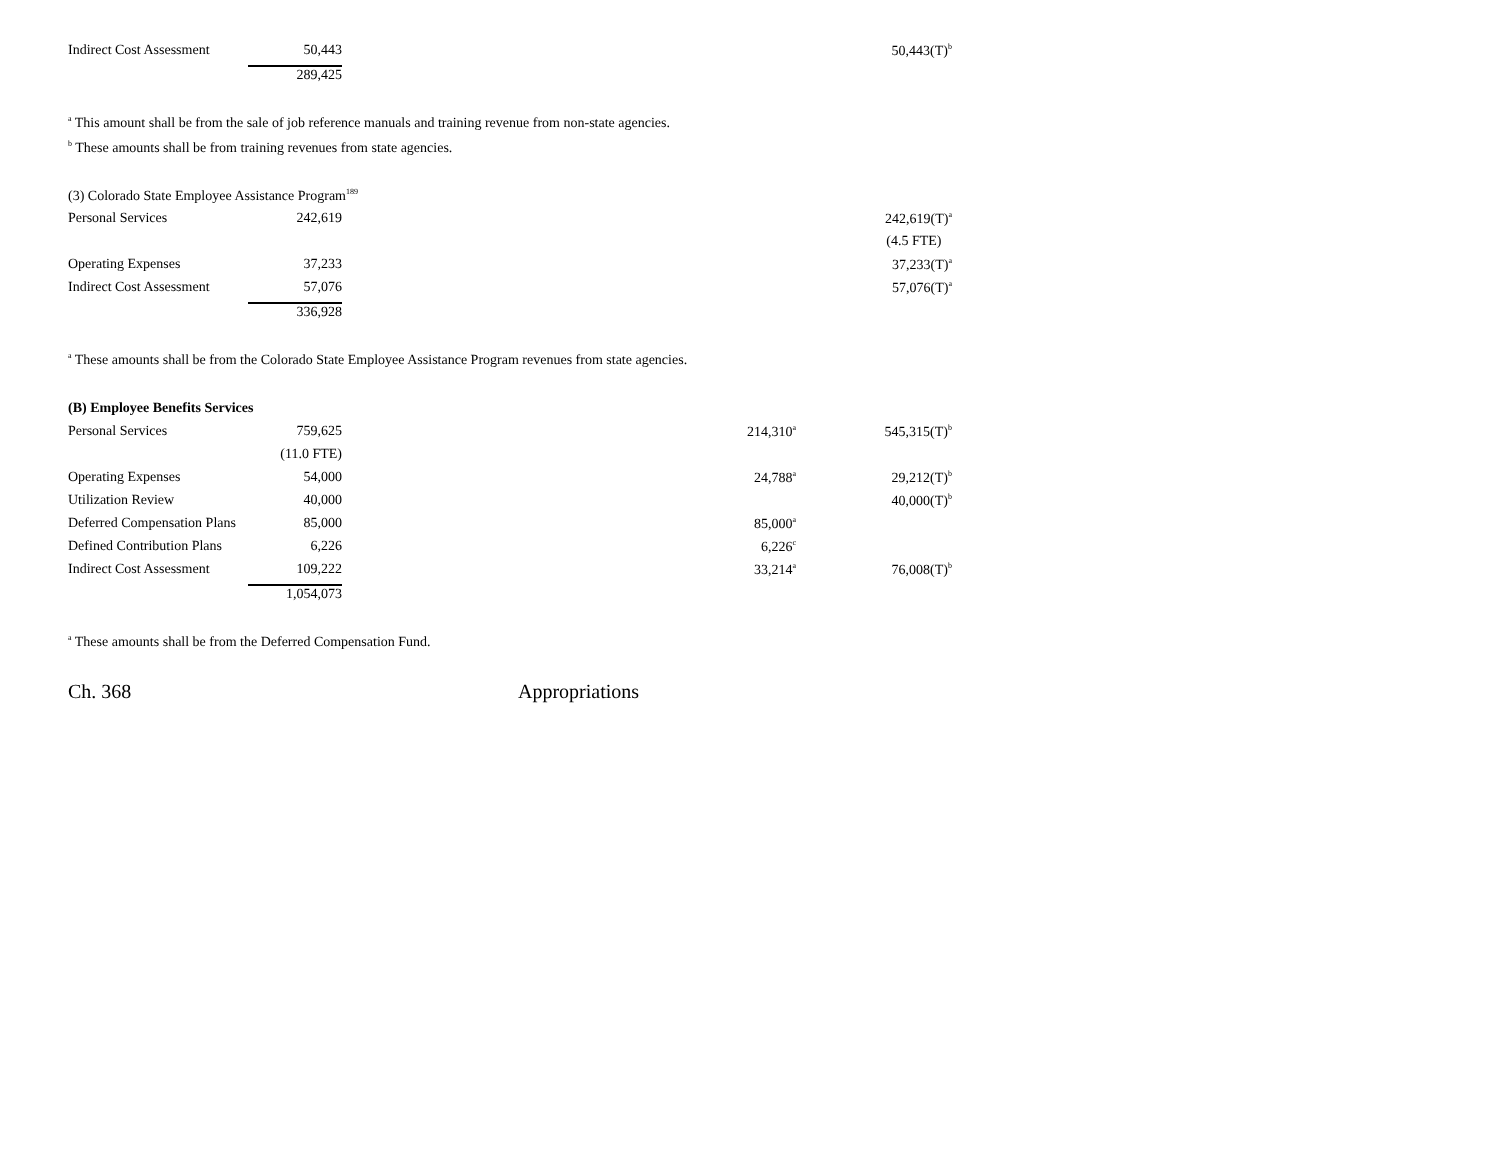| Indirect Cost Assessment | 50,443 | | | | 50,443(T)<sup>b</sup> |
| | 289,425 | | | | |
<sup>a</sup> This amount shall be from the sale of job reference manuals and training revenue from non-state agencies.
<sup>b</sup> These amounts shall be from training revenues from state agencies.
| (3) Colorado State Employee Assistance Program<sup>189</sup> | | | | | |
| Personal Services | 242,619 | | | | 242,619(T)<sup>a</sup> |
| | | | | | (4.5 FTE) |
| Operating Expenses | 37,233 | | | | 37,233(T)<sup>a</sup> |
| Indirect Cost Assessment | 57,076 | | | | 57,076(T)<sup>a</sup> |
| | 336,928 | | | | |
<sup>a</sup> These amounts shall be from the Colorado State Employee Assistance Program revenues from state agencies.
| (B) Employee Benefits Services | | | | | |
| Personal Services | 759,625 | | 214,310<sup>a</sup> | | 545,315(T)<sup>b</sup> |
| | (11.0 FTE) | | | | |
| Operating Expenses | 54,000 | | 24,788<sup>a</sup> | | 29,212(T)<sup>b</sup> |
| Utilization Review | 40,000 | | | | 40,000(T)<sup>b</sup> |
| Deferred Compensation Plans | 85,000 | | 85,000<sup>a</sup> | | |
| Defined Contribution Plans | 6,226 | | 6,226<sup>c</sup> | | |
| Indirect Cost Assessment | 109,222 | | 33,214<sup>a</sup> | | 76,008(T)<sup>b</sup> |
| | 1,054,073 | | | | |
<sup>a</sup> These amounts shall be from the Deferred Compensation Fund.
Ch. 368 Appropriations